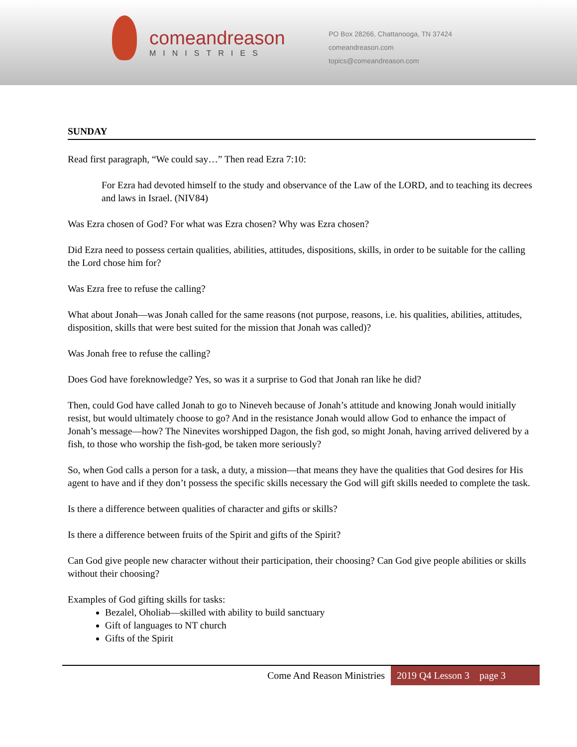comeandreason
MINISTRIES
PO Box 28266, Chattanooga, TN 37424
comeandreason.com
topics@comeandreason.com
SUNDAY
Read first paragraph, “We could say…” Then read Ezra 7:10:
For Ezra had devoted himself to the study and observance of the Law of the LORD, and to teaching its decrees and laws in Israel. (NIV84)
Was Ezra chosen of God? For what was Ezra chosen? Why was Ezra chosen?
Did Ezra need to possess certain qualities, abilities, attitudes, dispositions, skills, in order to be suitable for the calling the Lord chose him for?
Was Ezra free to refuse the calling?
What about Jonah—was Jonah called for the same reasons (not purpose, reasons, i.e. his qualities, abilities, attitudes, disposition, skills that were best suited for the mission that Jonah was called)?
Was Jonah free to refuse the calling?
Does God have foreknowledge? Yes, so was it a surprise to God that Jonah ran like he did?
Then, could God have called Jonah to go to Nineveh because of Jonah’s attitude and knowing Jonah would initially resist, but would ultimately choose to go? And in the resistance Jonah would allow God to enhance the impact of Jonah’s message—how? The Ninevites worshipped Dagon, the fish god, so might Jonah, having arrived delivered by a fish, to those who worship the fish-god, be taken more seriously?
So, when God calls a person for a task, a duty, a mission—that means they have the qualities that God desires for His agent to have and if they don’t possess the specific skills necessary the God will gift skills needed to complete the task.
Is there a difference between qualities of character and gifts or skills?
Is there a difference between fruits of the Spirit and gifts of the Spirit?
Can God give people new character without their participation, their choosing? Can God give people abilities or skills without their choosing?
Examples of God gifting skills for tasks:
Bezalel, Oholiab—skilled with ability to build sanctuary
Gift of languages to NT church
Gifts of the Spirit
Come And Reason Ministries 2019 Q4 Lesson 3 page 3